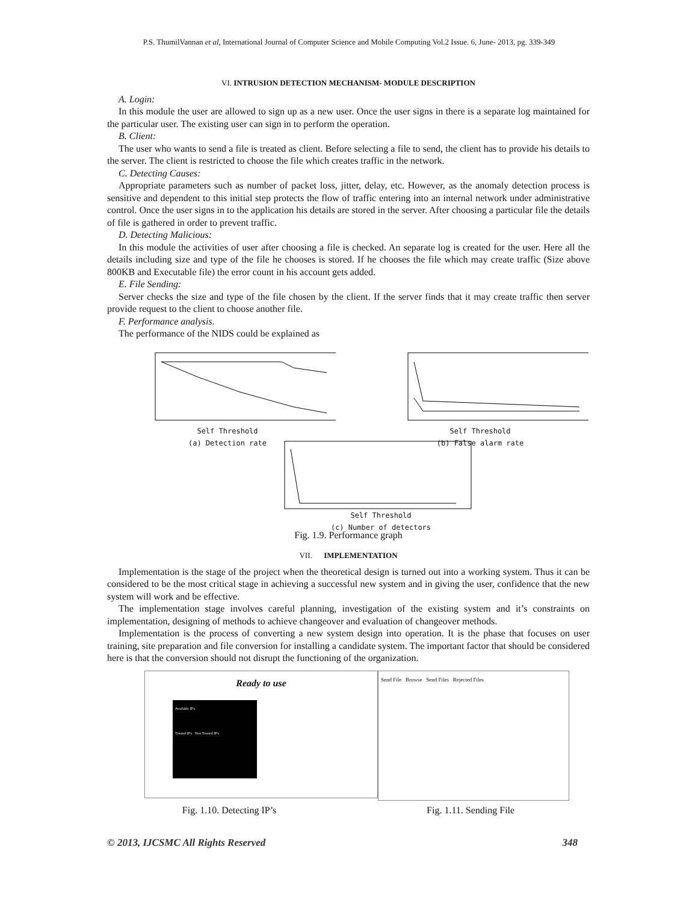P.S. ThumilVannan et al, International Journal of Computer Science and Mobile Computing Vol.2 Issue. 6, June- 2013, pg. 339-349
VI. INTRUSION DETECTION MECHANISM- MODULE DESCRIPTION
A. Login:
In this module the user are allowed to sign up as a new user. Once the user signs in there is a separate log maintained for the particular user. The existing user can sign in to perform the operation.
B. Client:
The user who wants to send a file is treated as client. Before selecting a file to send, the client has to provide his details to the server. The client is restricted to choose the file which creates traffic in the network.
C. Detecting Causes:
Appropriate parameters such as number of packet loss, jitter, delay, etc. However, as the anomaly detection process is sensitive and dependent to this initial step protects the flow of traffic entering into an internal network under administrative control. Once the user signs in to the application his details are stored in the server. After choosing a particular file the details of file is gathered in order to prevent traffic.
D. Detecting Malicious:
In this module the activities of user after choosing a file is checked. An separate log is created for the user. Here all the details including size and type of the file he chooses is stored. If he chooses the file which may create traffic (Size above 800KB and Executable file) the error count in his account gets added.
E. File Sending:
Server checks the size and type of the file chosen by the client. If the server finds that it may create traffic then server provide request to the client to choose another file.
F. Performance analysis.
The performance of the NIDS could be explained as
Self Threshold
(a) Detection rate
Self Threshold
(b) False alarm rate
Self Threshold
(c) Number of detectors
Fig. 1.9. Performance graph
VII. IMPLEMENTATION
Implementation is the stage of the project when the theoretical design is turned out into a working system. Thus it can be considered to be the most critical stage in achieving a successful new system and in giving the user, confidence that the new system will work and be effective.
The implementation stage involves careful planning, investigation of the existing system and it’s constraints on implementation, designing of methods to achieve changeover and evaluation of changeover methods.
Implementation is the process of converting a new system design into operation. It is the phase that focuses on user training, site preparation and file conversion for installing a candidate system. The important factor that should be considered here is that the conversion should not disrupt the functioning of the organization.
Ready to use
Available IP's
Trusted IP's Non Trusted IP's
Send File Browse Send Files Rejected Files
Fig. 1.10. Detecting IP’s Fig. 1.11. Sending File
© 2013, IJCSMC All Rights Reserved 348